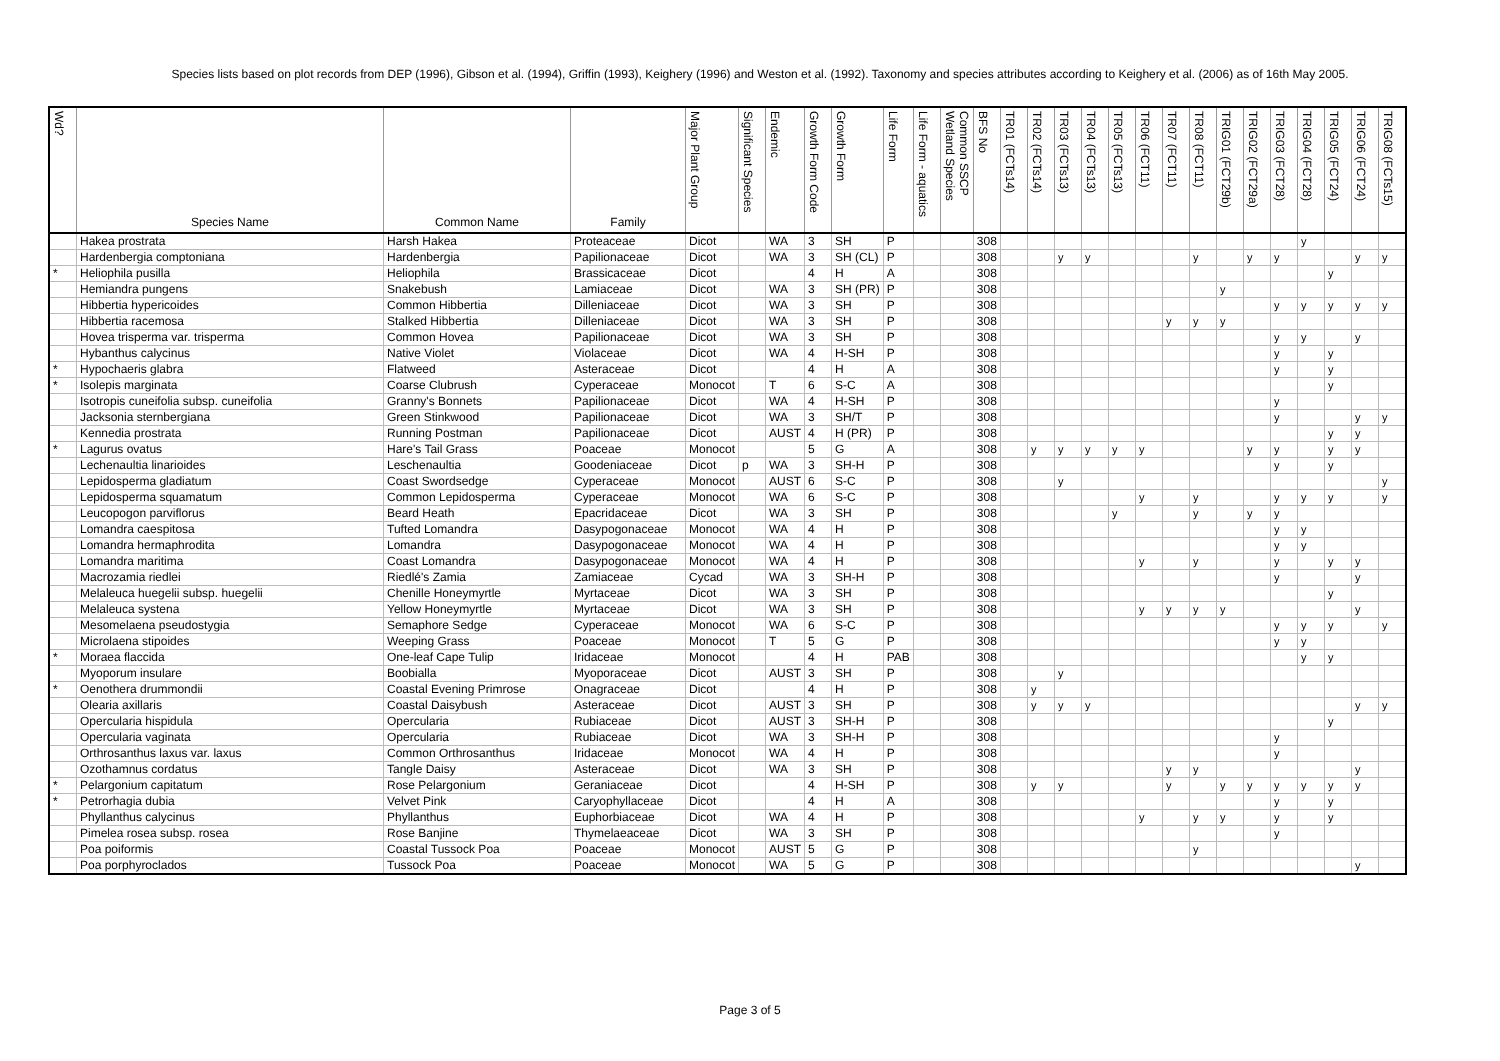Species lists based on plot records from DEP (1996), Gibson et al. (1994), Griffin (1993), Keighery (1996) and Weston et al. (1992). Taxonomy and species attributes according to Keighery et al. (2006) as of 16th May 2005.
| Wd? | Species Name | Common Name | Family | Major Plant Group | Significant Species | Endemic | Growth Form Code | Growth Form | Life Form | Life Form - aquatics | Common SSCP Wetland Species | BFS No | TR01 (FCTs14) | TR02 (FCTs14) | TR03 (FCTs13) | TR04 (FCTs13) | TR05 (FCTs13) | TR06 (FCT11) | TR07 (FCT11) | TR08 (FCT11) | TRIG01 (FCT29b) | TRIG02 (FCT29a) | TRIG03 (FCT28) | TRIG04 (FCT28) | TRIG05 (FCT24) | TRIG06 (FCT24) | TRIG08 (FCTs15) |
| --- | --- | --- | --- | --- | --- | --- | --- | --- | --- | --- | --- | --- | --- | --- | --- | --- | --- | --- | --- | --- | --- | --- | --- | --- | --- | --- | --- |
| | Hakea prostrata | Harsh Hakea | Proteaceae | Dicot | | WA | 3 | SH | P | | | 308 | | | | | | | | | | | | y | | | |
| | Hardenbergia comptoniana | Hardenbergia | Papilionaceae | Dicot | | WA | 3 | SH (CL) | P | | | 308 | | | y | y | | | | y | | y | y | | | y | y |
| * | Heliophila pusilla | Heliophila | Brassicaceae | Dicot | | | 4 | H | A | | | 308 | | | | | | | | | | | | | y | | |
| | Hemiandra pungens | Snakebush | Lamiaceae | Dicot | | WA | 3 | SH (PR) | P | | | 308 | | | | | | | | | y | | | | | | |
| | Hibbertia hypericoides | Common Hibbertia | Dilleniaceae | Dicot | | WA | 3 | SH | P | | | 308 | | | | | | | | | | | y | y | y | y | y |
| | Hibbertia racemosa | Stalked Hibbertia | Dilleniaceae | Dicot | | WA | 3 | SH | P | | | 308 | | | | | | | y | y | y | | | | | | |
| | Hovea trisperma var. trisperma | Common Hovea | Papilionaceae | Dicot | | WA | 3 | SH | P | | | 308 | | | | | | | | | | | y | y | | y | |
| | Hybanthus calycinus | Native Violet | Violaceae | Dicot | | WA | 4 | H-SH | P | | | 308 | | | | | | | | | | | y | | y | | |
| * | Hypochaeris glabra | Flatweed | Asteraceae | Dicot | | | 4 | H | A | | | 308 | | | | | | | | | | | y | | y | | |
| * | Isolepis marginata | Coarse Clubrush | Cyperaceae | Monocot | | T | 6 | S-C | A | | | 308 | | | | | | | | | | | | | y | | |
| | Isotropis cuneifolia subsp. cuneifolia | Granny's Bonnets | Papilionaceae | Dicot | | WA | 4 | H-SH | P | | | 308 | | | | | | | | | | | y | | | | |
| | Jacksonia sternbergiana | Green Stinkwood | Papilionaceae | Dicot | | WA | 3 | SH/T | P | | | 308 | | | | | | | | | | | y | | | y | y |
| | Kennedia prostrata | Running Postman | Papilionaceae | Dicot | | AUST | 4 | H (PR) | P | | | 308 | | | | | | | | | | | | | y | y | |
| * | Lagurus ovatus | Hare's Tail Grass | Poaceae | Monocot | | | 5 | G | A | | | 308 | | y | y | y | y | y | | | | y | y | | y | y | |
| | Lechenaultia linarioides | Leschenaultia | Goodeniaceae | Dicot | p | WA | 3 | SH-H | P | | | 308 | | | | | | | | | | | y | | y | | |
| | Lepidosperma gladiatum | Coast Swordsedge | Cyperaceae | Monocot | | AUST | 6 | S-C | P | | | 308 | | | y | | | | | | | | | | | | y |
| | Lepidosperma squamatum | Common Lepidosperma | Cyperaceae | Monocot | | WA | 6 | S-C | P | | | 308 | | | | | | y | | y | | | y | y | y | | y |
| | Leucopogon parviflorus | Beard Heath | Epacridaceae | Dicot | | WA | 3 | SH | P | | | 308 | | | | | y | | | y | | y | y | | | | |
| | Lomandra caespitosa | Tufted Lomandra | Dasypogonaceae | Monocot | | WA | 4 | H | P | | | 308 | | | | | | | | | | | y | y | | | |
| | Lomandra hermaphrodita | Lomandra | Dasypogonaceae | Monocot | | WA | 4 | H | P | | | 308 | | | | | | | | | | | y | y | | | |
| | Lomandra maritima | Coast Lomandra | Dasypogonaceae | Monocot | | WA | 4 | H | P | | | 308 | | | | | | y | | y | | | y | | y | y | |
| | Macrozamia riedlei | Riedlé's Zamia | Zamiaceae | Cycad | | WA | 3 | SH-H | P | | | 308 | | | | | | | | | | | y | | | y | |
| | Melaleuca huegelii subsp. huegelii | Chenille Honeymyrtle | Myrtaceae | Dicot | | WA | 3 | SH | P | | | 308 | | | | | | | | | | | | | y | | |
| | Melaleuca systena | Yellow Honeymyrtle | Myrtaceae | Dicot | | WA | 3 | SH | P | | | 308 | | | | | | y | y | y | y | | | | | y | |
| | Mesomelaena pseudostygia | Semaphore Sedge | Cyperaceae | Monocot | | WA | 6 | S-C | P | | | 308 | | | | | | | | | | | y | y | y | | y |
| | Microlaena stipoides | Weeping Grass | Poaceae | Monocot | | T | 5 | G | P | | | 308 | | | | | | | | | | | y | y | | | |
| * | Moraea flaccida | One-leaf Cape Tulip | Iridaceae | Monocot | | | 4 | H | PAB | | | 308 | | | | | | | | | | | | y | y | | |
| | Myoporum insulare | Boobialla | Myoporaceae | Dicot | | AUST | 3 | SH | P | | | 308 | | | y | | | | | | | | | | | | |
| * | Oenothera drummondii | Coastal Evening Primrose | Onagraceae | Dicot | | | 4 | H | P | | | 308 | | y | | | | | | | | | | | | | |
| | Olearia axillaris | Coastal Daisybush | Asteraceae | Dicot | | AUST | 3 | SH | P | | | 308 | | y | y | y | | | | | | | | | | y | y |
| | Opercularia hispidula | Opercularia | Rubiaceae | Dicot | | AUST | 3 | SH-H | P | | | 308 | | | | | | | | | | | | | y | | |
| | Opercularia vaginata | Opercularia | Rubiaceae | Dicot | | WA | 3 | SH-H | P | | | 308 | | | | | | | | | | | y | | | | |
| | Orthrosanthus laxus var. laxus | Common Orthrosanthus | Iridaceae | Monocot | | WA | 4 | H | P | | | 308 | | | | | | | | | | | y | | | | |
| | Ozothamnus cordatus | Tangle Daisy | Asteraceae | Dicot | | WA | 3 | SH | P | | | 308 | | | | | | | y | y | | | | | | y | |
| * | Pelargonium capitatum | Rose Pelargonium | Geraniaceae | Dicot | | | 4 | H-SH | P | | | 308 | | y | y | | | | y | | y | y | y | y | y | y | |
| * | Petrorhagia dubia | Velvet Pink | Caryophyllaceae | Dicot | | | 4 | H | A | | | 308 | | | | | | | | | | | y | | y | | |
| | Phyllanthus calycinus | Phyllanthus | Euphorbiaceae | Dicot | | WA | 4 | H | P | | | 308 | | | | | | y | | y | y | | y | | y | | |
| | Pimelea rosea subsp. rosea | Rose Banjine | Thymelaeaceae | Dicot | | WA | 3 | SH | P | | | 308 | | | | | | | | | | | y | | | | |
| | Poa poiformis | Coastal Tussock Poa | Poaceae | Monocot | | AUST | 5 | G | P | | | 308 | | | | | | | | y | | | | | | | |
| | Poa porphyroclados | Tussock Poa | Poaceae | Monocot | | WA | 5 | G | P | | | 308 | | | | | | | | | | | | | | y | |
Page 3 of 5